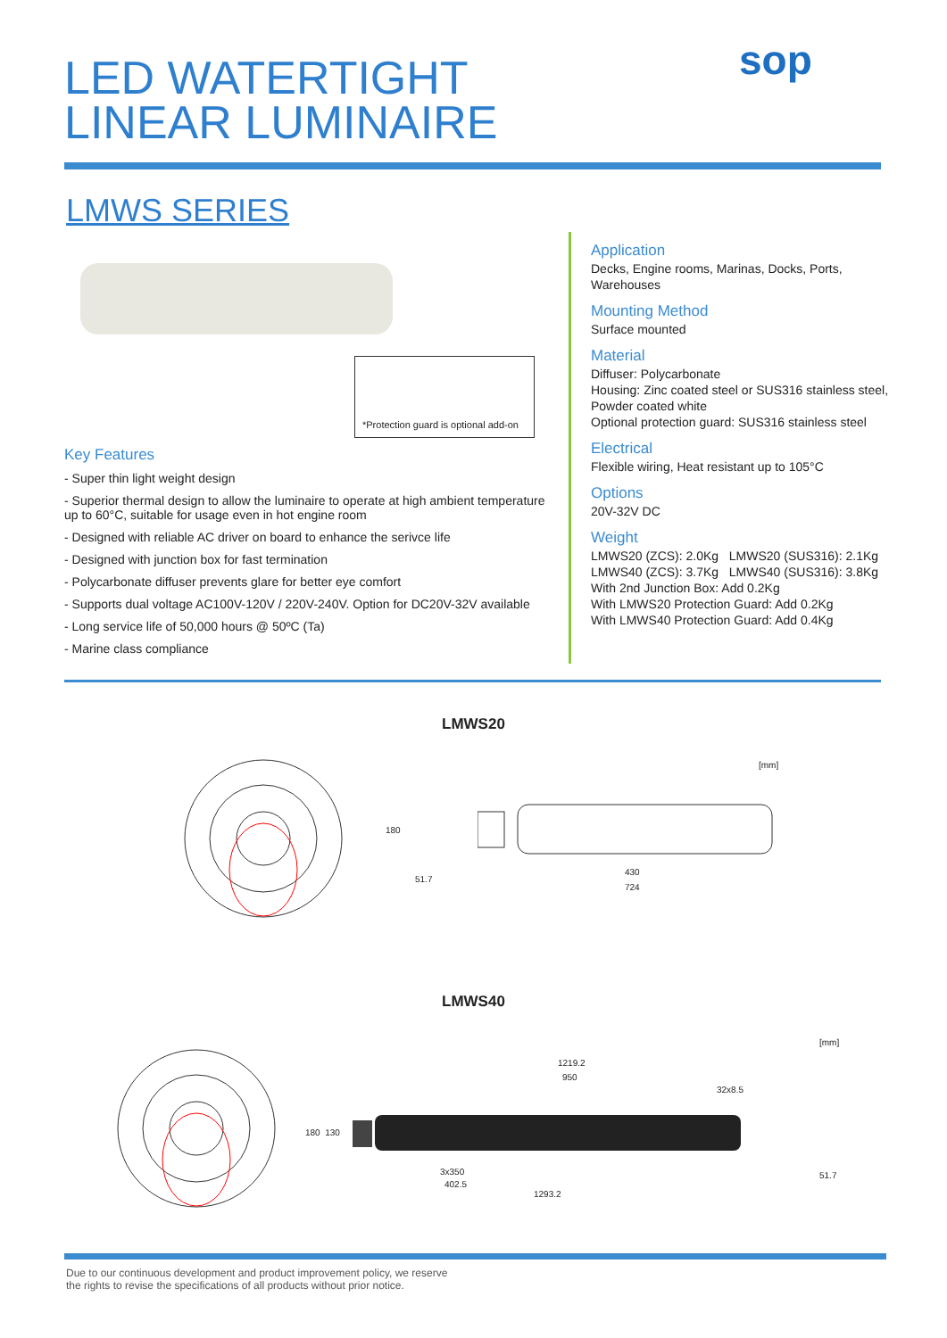LED WATERTIGHT
LINEAR LUMINAIRE
sop
LMWS SERIES
*Protection guard is optional add-on
Key Features
- Super thin light weight design
- Superior thermal design to allow the luminaire to operate at high ambient temperature up to 60°C, suitable for usage even in hot engine room
- Designed with reliable AC driver on board to enhance the serivce life
- Designed with junction box for fast termination
- Polycarbonate diffuser prevents glare for better eye comfort
- Supports dual voltage AC100V-120V / 220V-240V. Option for DC20V-32V available
- Long service life of 50,000 hours @ 50ºC (Ta)
- Marine class compliance
Application
Decks, Engine rooms, Marinas, Docks, Ports, Warehouses
Mounting Method
Surface mounted
Material
Diffuser: Polycarbonate
Housing: Zinc coated steel or SUS316 stainless steel, Powder coated white
Optional protection guard: SUS316 stainless steel
Electrical
Flexible wiring, Heat resistant up to 105°C
Options
20V-32V DC
Weight
LMWS20 (ZCS): 2.0Kg LMWS20 (SUS316): 2.1Kg
LMWS40 (ZCS): 3.7Kg LMWS40 (SUS316): 3.8Kg
With 2nd Junction Box: Add 0.2Kg
With LMWS20 Protection Guard: Add 0.2Kg
With LMWS40 Protection Guard: Add 0.4Kg
LMWS20
[mm]
180
51.7
430
724
LMWS40
[mm]
1219.2
950
32x8.5
180 130
3x350
402.5
1293.2
51.7
Due to our continuous development and product improvement policy, we reserve
the rights to revise the specifications of all products without prior notice.